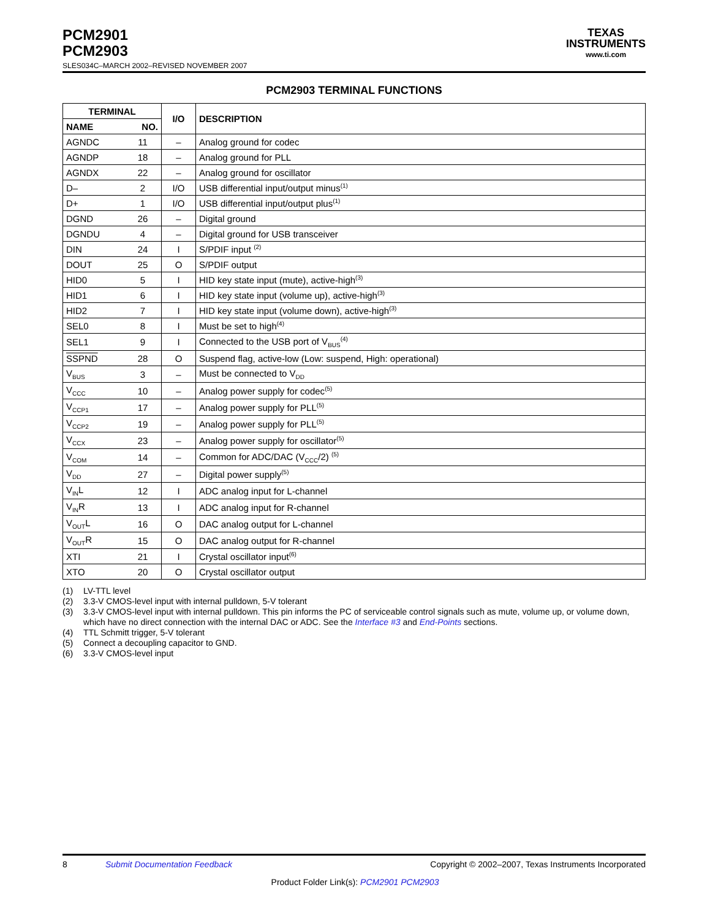PCM2901
PCM2903
SLES034C–MARCH 2002–REVISED NOVEMBER 2007
TEXAS
INSTRUMENTS
www.ti.com
PCM2903 TERMINAL FUNCTIONS
| TERMINAL | | I/O | DESCRIPTION |
| --- | --- | --- | --- |
| NAME | NO. | | |
| AGNDC | 11 | – | Analog ground for codec |
| AGNDP | 18 | – | Analog ground for PLL |
| AGNDX | 22 | – | Analog ground for oscillator |
| D– | 2 | I/O | USB differential input/output minus<sup>(1)</sup> |
| D+ | 1 | I/O | USB differential input/output plus<sup>(1)</sup> |
| DGND | 26 | – | Digital ground |
| DGNDU | 4 | – | Digital ground for USB transceiver |
| DIN | 24 | I | S/PDIF input <sup>(2)</sup> |
| DOUT | 25 | O | S/PDIF output |
| HID0 | 5 | I | HID key state input (mute), active-high<sup>(3)</sup> |
| HID1 | 6 | I | HID key state input (volume up), active-high<sup>(3)</sup> |
| HID2 | 7 | I | HID key state input (volume down), active-high<sup>(3)</sup> |
| SEL0 | 8 | I | Must be set to high<sup>(4)</sup> |
| SEL1 | 9 | I | Connected to the USB port of V<sub>BUS</sub><sup>(4)</sup> |
| SSPND | 28 | O | Suspend flag, active-low (Low: suspend, High: operational) |
| V<sub>BUS</sub> | 3 | – | Must be connected to V<sub>DD</sub> |
| V<sub>CCC</sub> | 10 | – | Analog power supply for codec<sup>(5)</sup> |
| V<sub>CCP1</sub> | 17 | – | Analog power supply for PLL<sup>(5)</sup> |
| V<sub>CCP2</sub> | 19 | – | Analog power supply for PLL<sup>(5)</sup> |
| V<sub>CCX</sub> | 23 | – | Analog power supply for oscillator<sup>(5)</sup> |
| V<sub>COM</sub> | 14 | – | Common for ADC/DAC (V<sub>CCC</sub>/2) <sup>(5)</sup> |
| V<sub>DD</sub> | 27 | – | Digital power supply<sup>(5)</sup> |
| V<sub>IN</sub>L | 12 | I | ADC analog input for L-channel |
| V<sub>IN</sub>R | 13 | I | ADC analog input for R-channel |
| V<sub>OUT</sub>L | 16 | O | DAC analog output for L-channel |
| V<sub>OUT</sub>R | 15 | O | DAC analog output for R-channel |
| XTI | 21 | I | Crystal oscillator input<sup>(6)</sup> |
| XTO | 20 | O | Crystal oscillator output |
(1) LV-TTL level
(2) 3.3-V CMOS-level input with internal pulldown, 5-V tolerant
(3) 3.3-V CMOS-level input with internal pulldown. This pin informs the PC of serviceable control signals such as mute, volume up, or volume down, which have no direct connection with the internal DAC or ADC. See the Interface #3 and End-Points sections.
(4) TTL Schmitt trigger, 5-V tolerant
(5) Connect a decoupling capacitor to GND.
(6) 3.3-V CMOS-level input
8 Submit Documentation Feedback Copyright © 2002–2007, Texas Instruments Incorporated
Product Folder Link(s): PCM2901 PCM2903